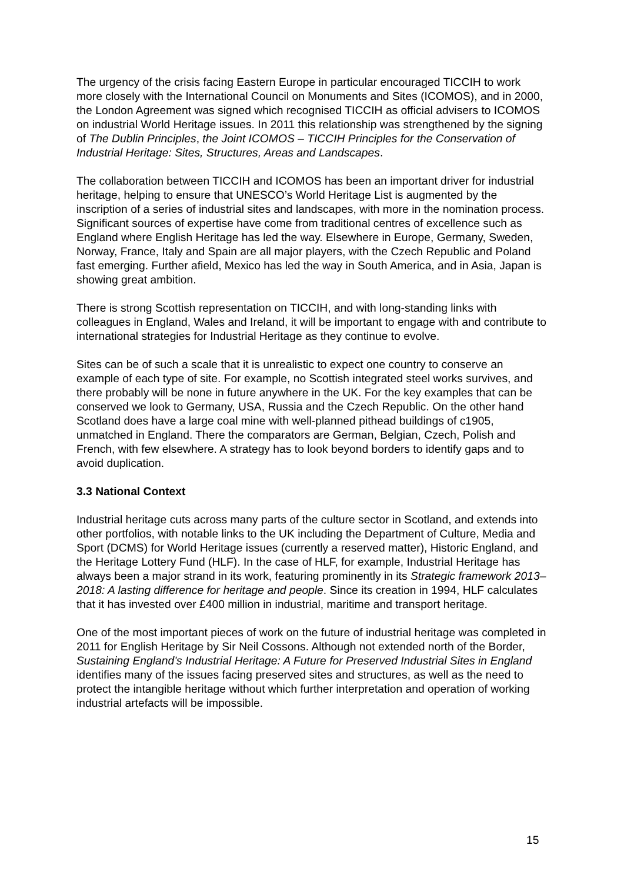The urgency of the crisis facing Eastern Europe in particular encouraged TICCIH to work more closely with the International Council on Monuments and Sites (ICOMOS), and in 2000, the London Agreement was signed which recognised TICCIH as official advisers to ICOMOS on industrial World Heritage issues. In 2011 this relationship was strengthened by the signing of The Dublin Principles, the Joint ICOMOS – TICCIH Principles for the Conservation of Industrial Heritage: Sites, Structures, Areas and Landscapes.
The collaboration between TICCIH and ICOMOS has been an important driver for industrial heritage, helping to ensure that UNESCO’s World Heritage List is augmented by the inscription of a series of industrial sites and landscapes, with more in the nomination process. Significant sources of expertise have come from traditional centres of excellence such as England where English Heritage has led the way. Elsewhere in Europe, Germany, Sweden, Norway, France, Italy and Spain are all major players, with the Czech Republic and Poland fast emerging. Further afield, Mexico has led the way in South America, and in Asia, Japan is showing great ambition.
There is strong Scottish representation on TICCIH, and with long-standing links with colleagues in England, Wales and Ireland, it will be important to engage with and contribute to international strategies for Industrial Heritage as they continue to evolve.
Sites can be of such a scale that it is unrealistic to expect one country to conserve an example of each type of site. For example, no Scottish integrated steel works survives, and there probably will be none in future anywhere in the UK. For the key examples that can be conserved we look to Germany, USA, Russia and the Czech Republic. On the other hand Scotland does have a large coal mine with well-planned pithead buildings of c1905, unmatched in England. There the comparators are German, Belgian, Czech, Polish and French, with few elsewhere. A strategy has to look beyond borders to identify gaps and to avoid duplication.
3.3 National Context
Industrial heritage cuts across many parts of the culture sector in Scotland, and extends into other portfolios, with notable links to the UK including the Department of Culture, Media and Sport (DCMS) for World Heritage issues (currently a reserved matter), Historic England, and the Heritage Lottery Fund (HLF). In the case of HLF, for example, Industrial Heritage has always been a major strand in its work, featuring prominently in its Strategic framework 2013–2018: A lasting difference for heritage and people. Since its creation in 1994, HLF calculates that it has invested over £400 million in industrial, maritime and transport heritage.
One of the most important pieces of work on the future of industrial heritage was completed in 2011 for English Heritage by Sir Neil Cossons. Although not extended north of the Border, Sustaining England’s Industrial Heritage: A Future for Preserved Industrial Sites in England identifies many of the issues facing preserved sites and structures, as well as the need to protect the intangible heritage without which further interpretation and operation of working industrial artefacts will be impossible.
15